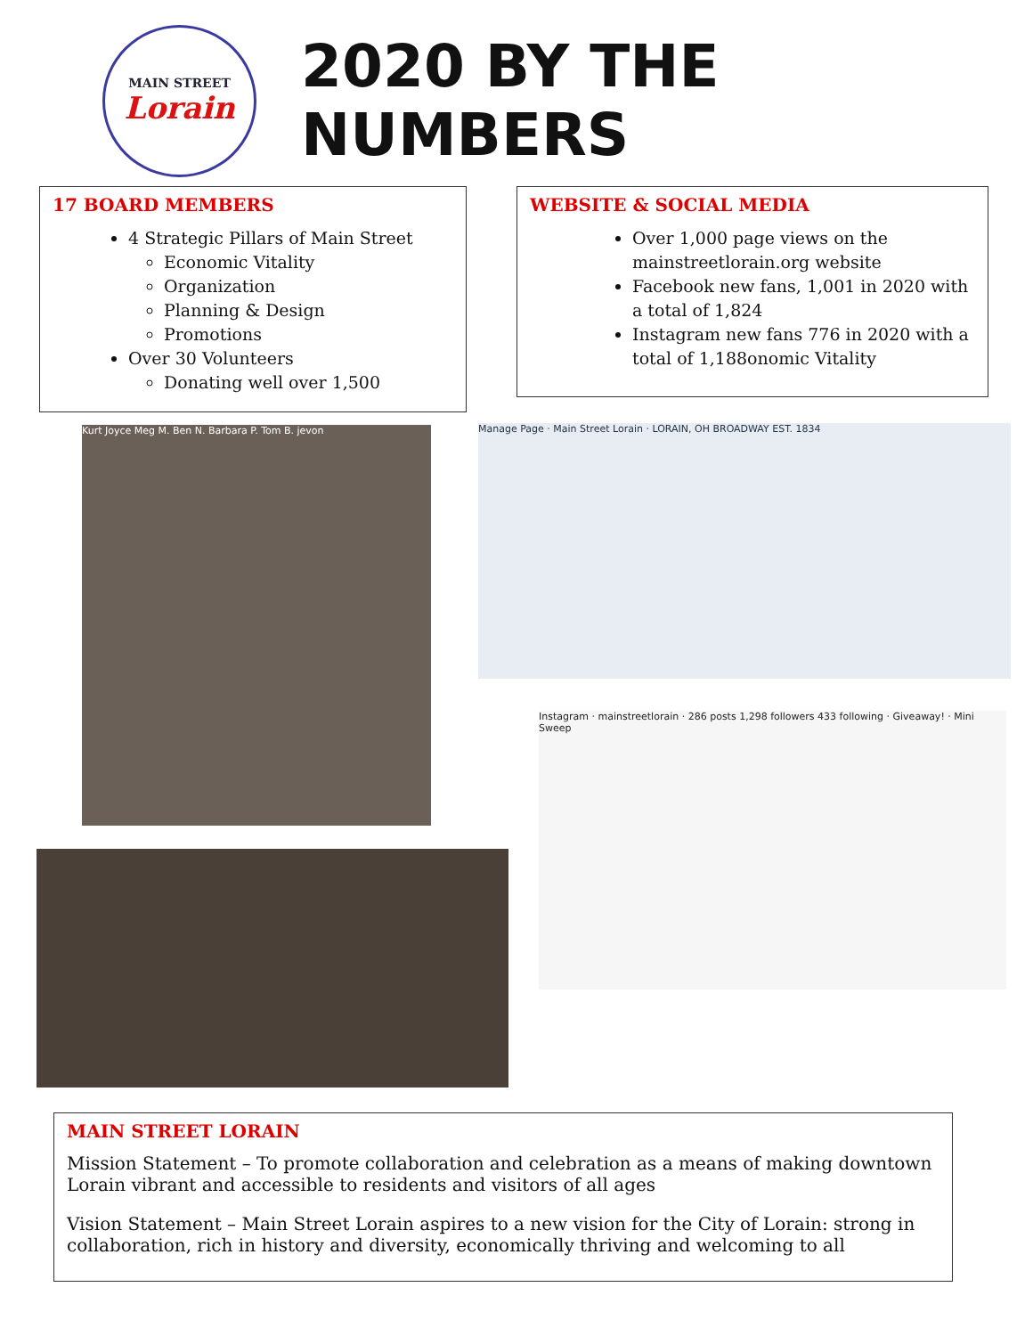MAIN STREET
Lorain
2020 BY THE NUMBERS
17 BOARD MEMBERS
4 Strategic Pillars of Main Street
Economic Vitality
Organization
Planning & Design
Promotions
Over 30 Volunteers
Donating well over 1,500
WEBSITE & SOCIAL MEDIA
Over 1,000 page views on the mainstreetlorain.org website
Facebook new fans, 1,001 in 2020 with a total of 1,824
Instagram new fans 776 in 2020 with a total of 1,188onomic Vitality
Kurt Joyce Meg M. Ben N. Barbara P. Tom B. jevon Manage Page · Main Street Lorain · LORAIN, OH BROADWAY EST. 1834
Instagram · mainstreetlorain · 286 posts 1,298 followers 433 following · Giveaway! · Mini Sweep
MAIN STREET LORAIN
Mission Statement – To promote collaboration and celebration as a means of making downtown Lorain vibrant and accessible to residents and visitors of all ages
Vision Statement – Main Street Lorain aspires to a new vision for the City of Lorain: strong in collaboration, rich in history and diversity, economically thriving and welcoming to all